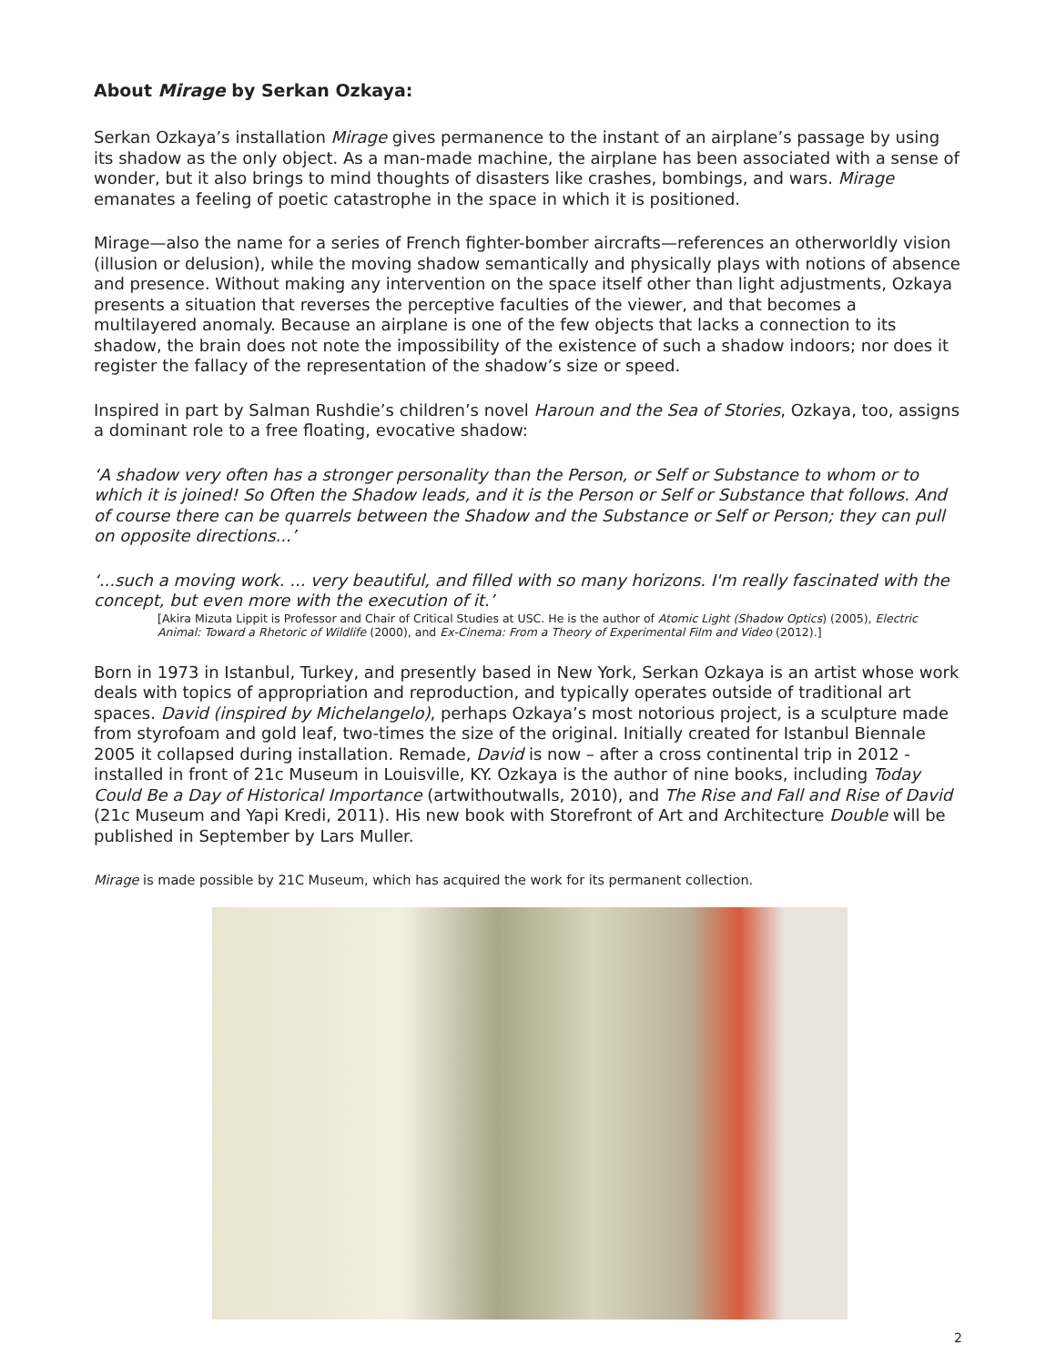About Mirage by Serkan Ozkaya:
Serkan Ozkaya’s installation Mirage gives permanence to the instant of an airplane’s passage by using its shadow as the only object. As a man-made machine, the airplane has been associated with a sense of wonder, but it also brings to mind thoughts of disasters like crashes, bombings, and wars. Mirage emanates a feeling of poetic catastrophe in the space in which it is positioned.
Mirage—also the name for a series of French fighter-bomber aircrafts—references an otherworldly vision (illusion or delusion), while the moving shadow semantically and physically plays with notions of absence and presence. Without making any intervention on the space itself other than light adjustments, Ozkaya presents a situation that reverses the perceptive faculties of the viewer, and that becomes a multilayered anomaly. Because an airplane is one of the few objects that lacks a connection to its shadow, the brain does not note the impossibility of the existence of such a shadow indoors; nor does it register the fallacy of the representation of the shadow’s size or speed.
Inspired in part by Salman Rushdie’s children’s novel Haroun and the Sea of Stories, Ozkaya, too, assigns a dominant role to a free floating, evocative shadow:
‘A shadow very often has a stronger personality than the Person, or Self or Substance to whom or to which it is joined! So Often the Shadow leads, and it is the Person or Self or Substance that follows. And of course there can be quarrels between the Shadow and the Substance or Self or Person; they can pull on opposite directions...’
‘...such a moving work. ... very beautiful, and filled with so many horizons. I'm really fascinated with the concept, but even more with the execution of it.’
[Akira Mizuta Lippit is Professor and Chair of Critical Studies at USC. He is the author of Atomic Light (Shadow Optics) (2005), Electric Animal: Toward a Rhetoric of Wildlife (2000), and Ex-Cinema: From a Theory of Experimental Film and Video (2012).]
Born in 1973 in Istanbul, Turkey, and presently based in New York, Serkan Ozkaya is an artist whose work deals with topics of appropriation and reproduction, and typically operates outside of traditional art spaces. David (inspired by Michelangelo), perhaps Ozkaya’s most notorious project, is a sculpture made from styrofoam and gold leaf, two-times the size of the original. Initially created for Istanbul Biennale 2005 it collapsed during installation. Remade, David is now – after a cross continental trip in 2012 - installed in front of 21c Museum in Louisville, KY. Ozkaya is the author of nine books, including Today Could Be a Day of Historical Importance (artwithoutwalls, 2010), and The Rise and Fall and Rise of David (21c Museum and Yapi Kredi, 2011). His new book with Storefront of Art and Architecture Double will be published in September by Lars Muller.
Mirage is made possible by 21C Museum, which has acquired the work for its permanent collection.
2